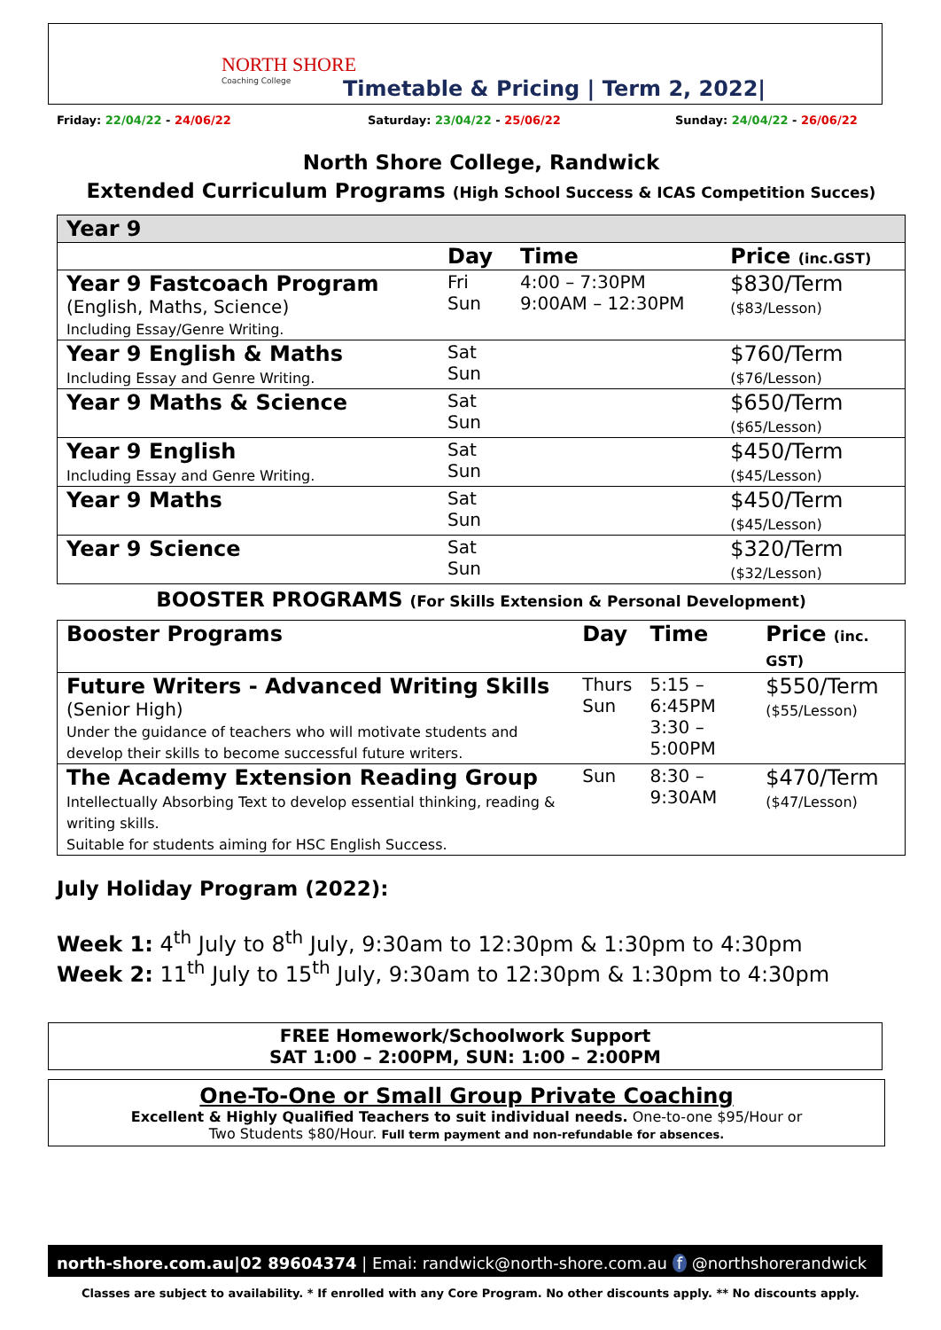NORTH SHORE
Coaching College
Timetable & Pricing | Term 2, 2022|
Friday: 22/04/22 - 24/06/22 Saturday: 23/04/22 - 25/06/22 Sunday: 24/04/22 - 26/06/22
North Shore College, Randwick
Extended Curriculum Programs (High School Success & ICAS Competition Succes)
| Year 9 | | | |
| | Day | Time | Price (inc.GST) |
| Year 9 Fastcoach Program (English, Maths, Science) Including Essay/Genre Writing. | Fri Sun | 4:00 – 7:30PM 9:00AM – 12:30PM | $830/Term ($83/Lesson) |
| Year 9 English & Maths Including Essay and Genre Writing. | Sat Sun | | $760/Term ($76/Lesson) |
| Year 9 Maths & Science | Sat Sun | | $650/Term ($65/Lesson) |
| Year 9 English Including Essay and Genre Writing. | Sat Sun | | $450/Term ($45/Lesson) |
| Year 9 Maths | Sat Sun | | $450/Term ($45/Lesson) |
| Year 9 Science | Sat Sun | | $320/Term ($32/Lesson) |
BOOSTER PROGRAMS (For Skills Extension & Personal Development)
| Booster Programs | Day | Time | Price (inc. GST) |
| Future Writers - Advanced Writing Skills (Senior High) Under the guidance of teachers who will motivate students and develop their skills to become successful future writers. | Thurs Sun | 5:15 – 6:45PM 3:30 – 5:00PM | $550/Term ($55/Lesson) |
| The Academy Extension Reading Group Intellectually Absorbing Text to develop essential thinking, reading & writing skills. Suitable for students aiming for HSC English Success. | Sun | 8:30 – 9:30AM | $470/Term ($47/Lesson) |
July Holiday Program (2022):
Week 1: 4<sup>th</sup> July to 8<sup>th</sup> July, 9:30am to 12:30pm & 1:30pm to 4:30pm
Week 2: 11<sup>th</sup> July to 15<sup>th</sup> July, 9:30am to 12:30pm & 1:30pm to 4:30pm
FREE Homework/Schoolwork Support
SAT 1:00 – 2:00PM, SUN: 1:00 – 2:00PM
One-To-One or Small Group Private Coaching
Excellent & Highly Qualified Teachers to suit individual needs. One-to-one $95/Hour or
Two Students $80/Hour. Full term payment and non-refundable for absences.
north-shore.com.au|02 89604374 | Emai: randwick@north-shore.com.au f @northshorerandwick
Classes are subject to availability. * If enrolled with any Core Program. No other discounts apply. ** No discounts apply.